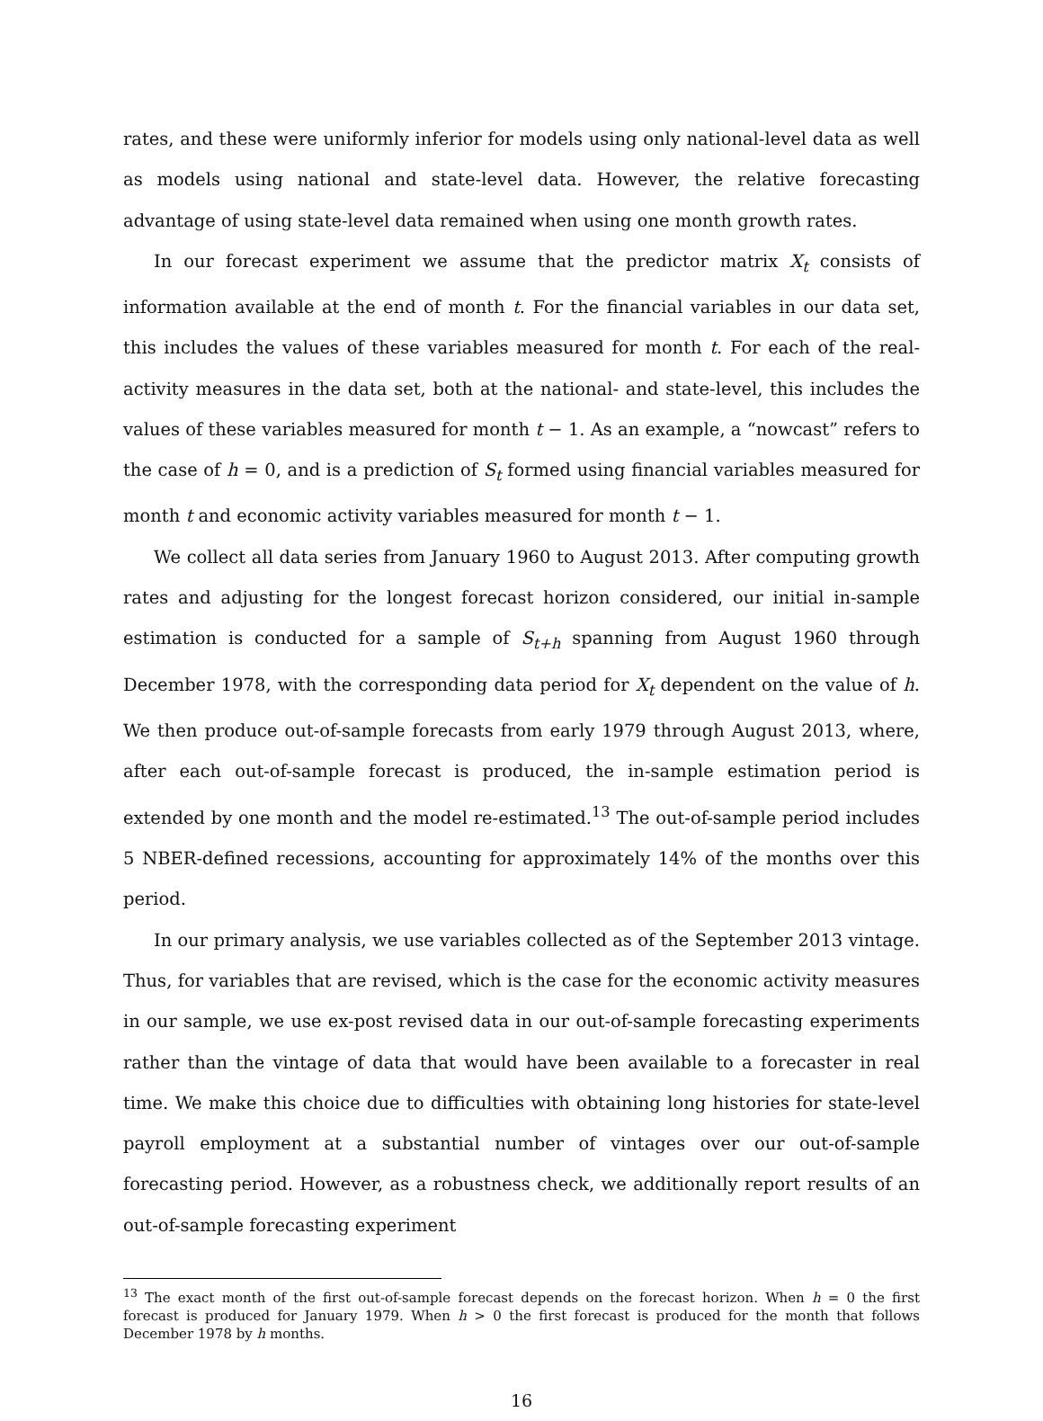rates, and these were uniformly inferior for models using only national-level data as well as models using national and state-level data. However, the relative forecasting advantage of using state-level data remained when using one month growth rates.
In our forecast experiment we assume that the predictor matrix X<sub>t</sub> consists of information available at the end of month t. For the financial variables in our data set, this includes the values of these variables measured for month t. For each of the real-activity measures in the data set, both at the national- and state-level, this includes the values of these variables measured for month t − 1. As an example, a “nowcast” refers to the case of h = 0, and is a prediction of S<sub>t</sub> formed using financial variables measured for month t and economic activity variables measured for month t − 1.
We collect all data series from January 1960 to August 2013. After computing growth rates and adjusting for the longest forecast horizon considered, our initial in-sample estimation is conducted for a sample of S<sub>t+h</sub> spanning from August 1960 through December 1978, with the corresponding data period for X<sub>t</sub> dependent on the value of h. We then produce out-of-sample forecasts from early 1979 through August 2013, where, after each out-of-sample forecast is produced, the in-sample estimation period is extended by one month and the model re-estimated.<sup>13</sup> The out-of-sample period includes 5 NBER-defined recessions, accounting for approximately 14% of the months over this period.
In our primary analysis, we use variables collected as of the September 2013 vintage. Thus, for variables that are revised, which is the case for the economic activity measures in our sample, we use ex-post revised data in our out-of-sample forecasting experiments rather than the vintage of data that would have been available to a forecaster in real time. We make this choice due to difficulties with obtaining long histories for state-level payroll employment at a substantial number of vintages over our out-of-sample forecasting period. However, as a robustness check, we additionally report results of an out-of-sample forecasting experiment
<sup>13</sup> The exact month of the first out-of-sample forecast depends on the forecast horizon. When h = 0 the first forecast is produced for January 1979. When h > 0 the first forecast is produced for the month that follows December 1978 by h months.
16